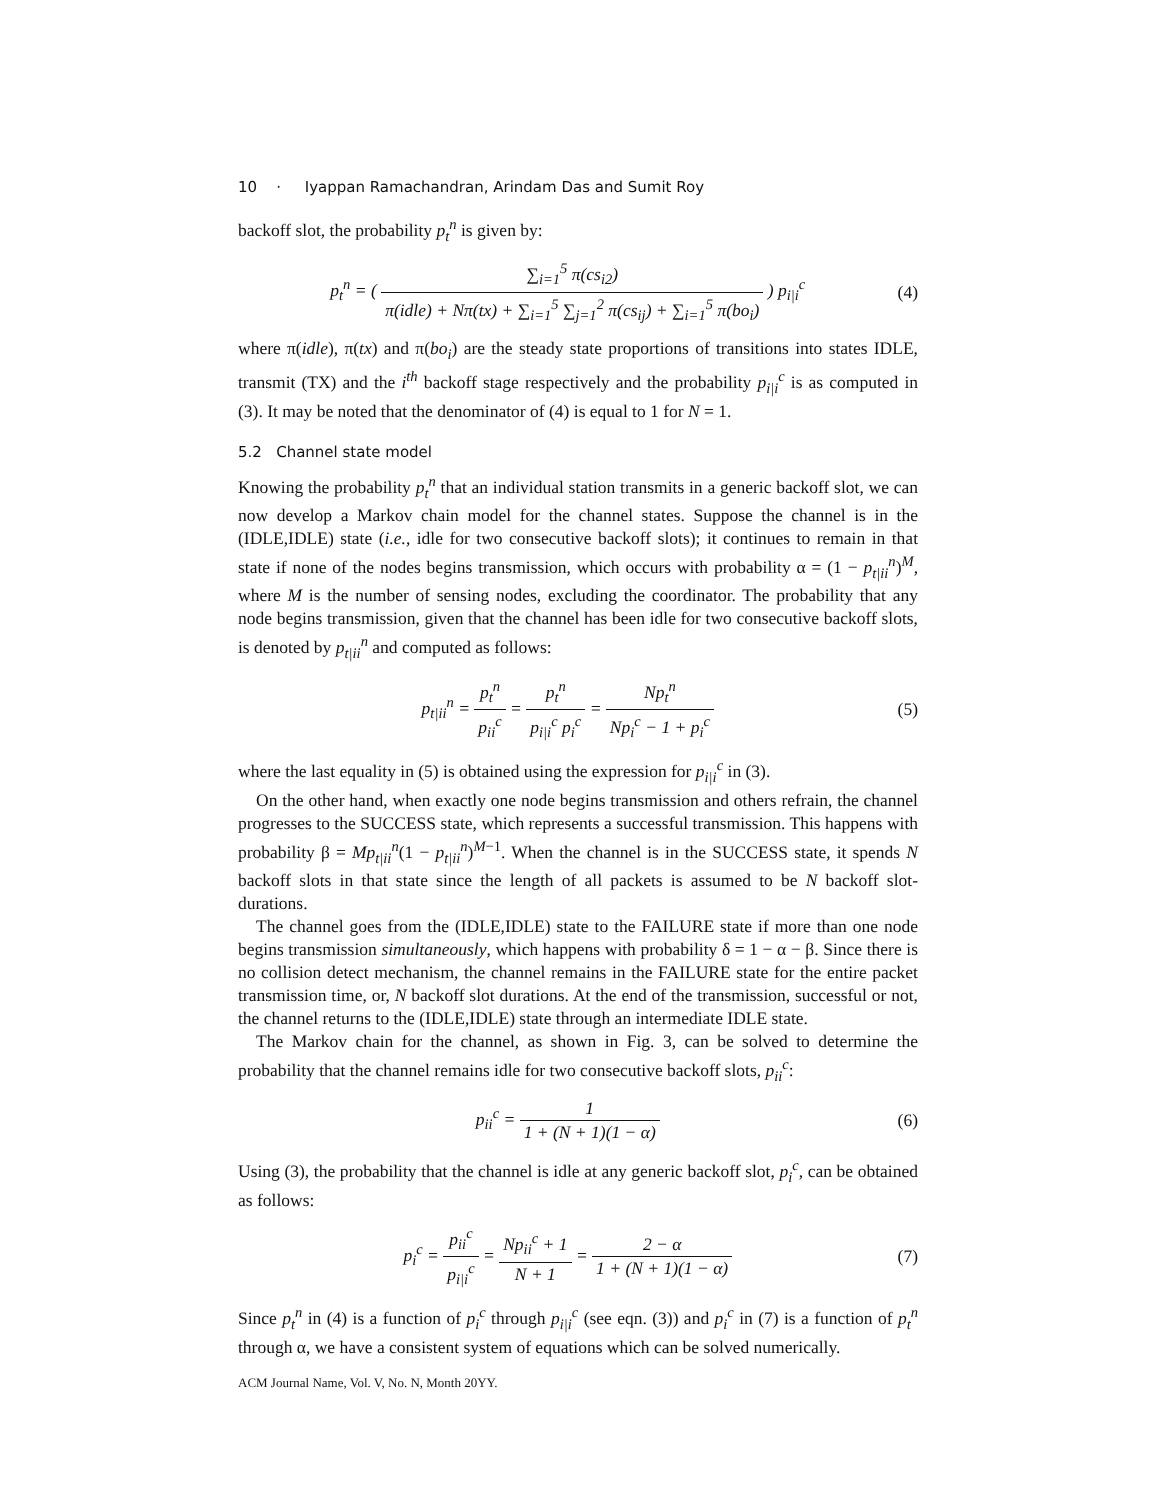10 · Iyappan Ramachandran, Arindam Das and Sumit Roy
backoff slot, the probability p<sub>t</sub><sup>n</sup> is given by:
p<sub>t</sub><sup>n</sup> = ( ∑<sub>i=1</sub><sup>5</sup> π(cs<sub>i2</sub>) π(idle) + Nπ(tx) + ∑<sub>i=1</sub><sup>5</sup> ∑<sub>j=1</sub><sup>2</sup> π(cs<sub>ij</sub>) + ∑<sub>i=1</sub><sup>5</sup> π(bo<sub>i</sub>) ) p<sub>i|i</sub><sup>c</sup>
(4)
where π(idle), π(tx) and π(bo<sub>i</sub>) are the steady state proportions of transitions into states IDLE, transmit (TX) and the i<sup>th</sup> backoff stage respectively and the probability p<sub>i|i</sub><sup>c</sup> is as computed in (3). It may be noted that the denominator of (4) is equal to 1 for N = 1.
5.2 Channel state model
Knowing the probability p<sub>t</sub><sup>n</sup> that an individual station transmits in a generic backoff slot, we can now develop a Markov chain model for the channel states. Suppose the channel is in the (IDLE,IDLE) state (i.e., idle for two consecutive backoff slots); it continues to remain in that state if none of the nodes begins transmission, which occurs with probability α = (1 − p<sub>t|ii</sub><sup>n</sup>)<sup>M</sup>, where M is the number of sensing nodes, excluding the coordinator. The probability that any node begins transmission, given that the channel has been idle for two consecutive backoff slots, is denoted by p<sub>t|ii</sub><sup>n</sup> and computed as follows:
p<sub>t|ii</sub><sup>n</sup> = p<sub>t</sub><sup>n</sup> p<sub>ii</sub><sup>c</sup> = p<sub>t</sub><sup>n</sup> p<sub>i|i</sub><sup>c</sup> p<sub>i</sub><sup>c</sup> = Np<sub>t</sub><sup>n</sup> Np<sub>i</sub><sup>c</sup> − 1 + p<sub>i</sub><sup>c</sup>
(5)
where the last equality in (5) is obtained using the expression for p<sub>i|i</sub><sup>c</sup> in (3).
On the other hand, when exactly one node begins transmission and others refrain, the channel progresses to the SUCCESS state, which represents a successful transmission. This happens with probability β = Mp<sub>t|ii</sub><sup>n</sup>(1 − p<sub>t|ii</sub><sup>n</sup>)<sup>M−1</sup>. When the channel is in the SUCCESS state, it spends N backoff slots in that state since the length of all packets is assumed to be N backoff slot-durations.
The channel goes from the (IDLE,IDLE) state to the FAILURE state if more than one node begins transmission simultaneously, which happens with probability δ = 1 − α − β. Since there is no collision detect mechanism, the channel remains in the FAILURE state for the entire packet transmission time, or, N backoff slot durations. At the end of the transmission, successful or not, the channel returns to the (IDLE,IDLE) state through an intermediate IDLE state.
The Markov chain for the channel, as shown in Fig. 3, can be solved to determine the probability that the channel remains idle for two consecutive backoff slots, p<sub>ii</sub><sup>c</sup>:
p<sub>ii</sub><sup>c</sup> = 1 1 + (N + 1)(1 − α) (6)
Using (3), the probability that the channel is idle at any generic backoff slot, p<sub>i</sub><sup>c</sup>, can be obtained as follows:
p<sub>i</sub><sup>c</sup> = p<sub>ii</sub><sup>c</sup> p<sub>i|i</sub><sup>c</sup> = Np<sub>ii</sub><sup>c</sup> + 1 N + 1 = 2 − α 1 + (N + 1)(1 − α)
(7)
Since p<sub>t</sub><sup>n</sup> in (4) is a function of p<sub>i</sub><sup>c</sup> through p<sub>i|i</sub><sup>c</sup> (see eqn. (3)) and p<sub>i</sub><sup>c</sup> in (7) is a function of p<sub>t</sub><sup>n</sup> through α, we have a consistent system of equations which can be solved numerically.
ACM Journal Name, Vol. V, No. N, Month 20YY.